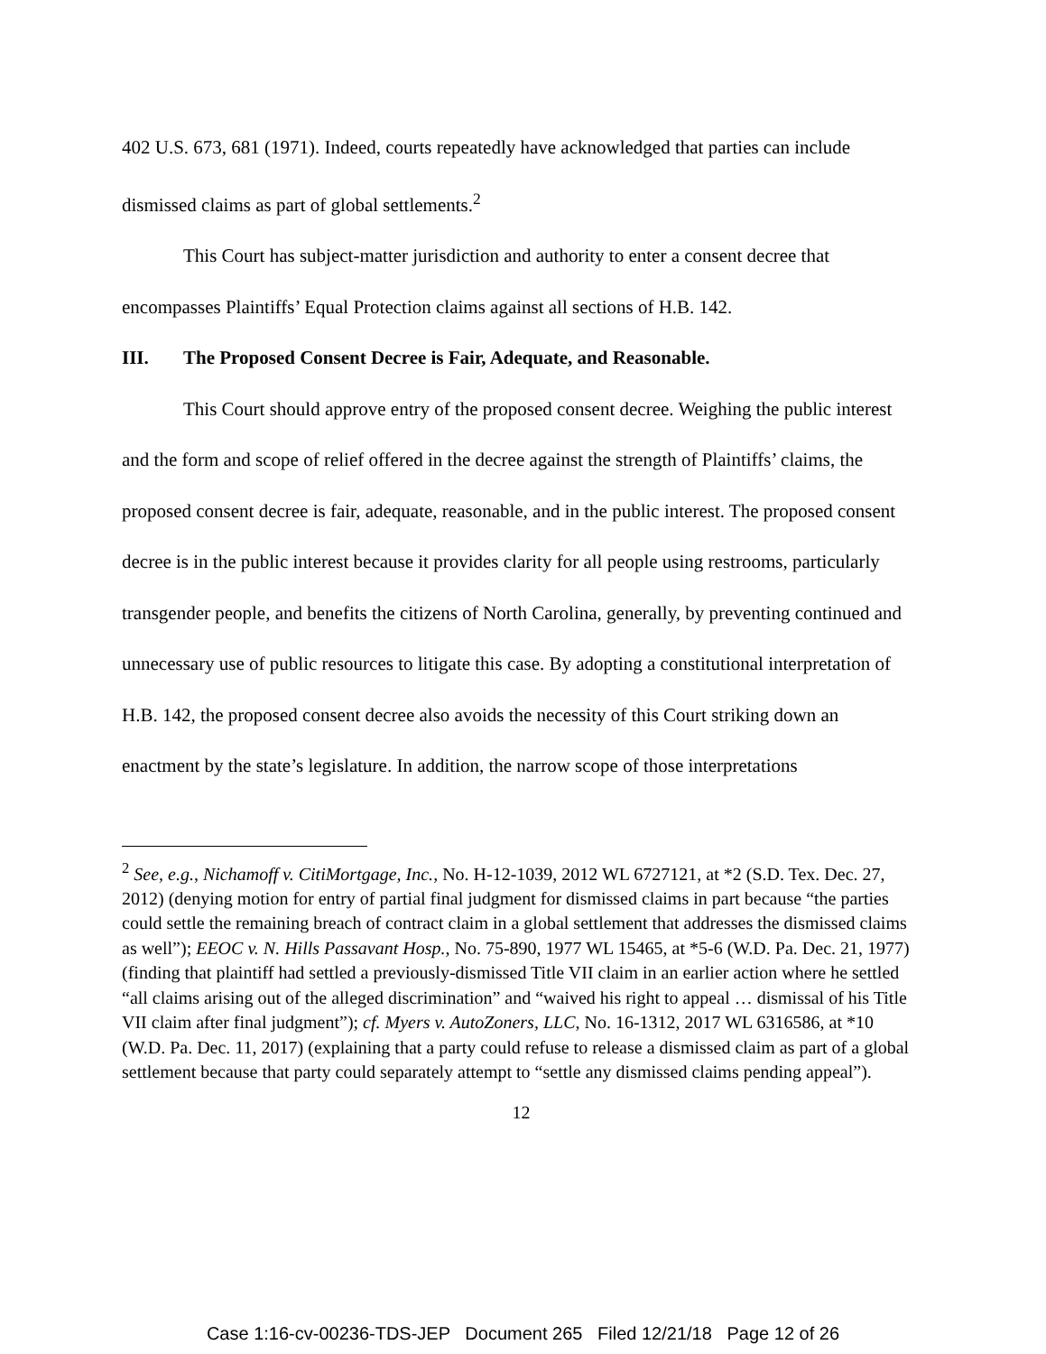402 U.S. 673, 681 (1971). Indeed, courts repeatedly have acknowledged that parties can include dismissed claims as part of global settlements.<sup>2</sup>
This Court has subject-matter jurisdiction and authority to enter a consent decree that encompasses Plaintiffs’ Equal Protection claims against all sections of H.B. 142.
III. The Proposed Consent Decree is Fair, Adequate, and Reasonable.
This Court should approve entry of the proposed consent decree. Weighing the public interest and the form and scope of relief offered in the decree against the strength of Plaintiffs’ claims, the proposed consent decree is fair, adequate, reasonable, and in the public interest. The proposed consent decree is in the public interest because it provides clarity for all people using restrooms, particularly transgender people, and benefits the citizens of North Carolina, generally, by preventing continued and unnecessary use of public resources to litigate this case. By adopting a constitutional interpretation of H.B. 142, the proposed consent decree also avoids the necessity of this Court striking down an enactment by the state’s legislature. In addition, the narrow scope of those interpretations
<sup>2</sup> See, e.g., Nichamoff v. CitiMortgage, Inc., No. H-12-1039, 2012 WL 6727121, at *2 (S.D. Tex. Dec. 27, 2012) (denying motion for entry of partial final judgment for dismissed claims in part because “the parties could settle the remaining breach of contract claim in a global settlement that addresses the dismissed claims as well”); EEOC v. N. Hills Passavant Hosp., No. 75-890, 1977 WL 15465, at *5-6 (W.D. Pa. Dec. 21, 1977) (finding that plaintiff had settled a previously-dismissed Title VII claim in an earlier action where he settled “all claims arising out of the alleged discrimination” and “waived his right to appeal … dismissal of his Title VII claim after final judgment”); cf. Myers v. AutoZoners, LLC, No. 16-1312, 2017 WL 6316586, at *10 (W.D. Pa. Dec. 11, 2017) (explaining that a party could refuse to release a dismissed claim as part of a global settlement because that party could separately attempt to “settle any dismissed claims pending appeal”).
12
Case 1:16-cv-00236-TDS-JEP Document 265 Filed 12/21/18 Page 12 of 26